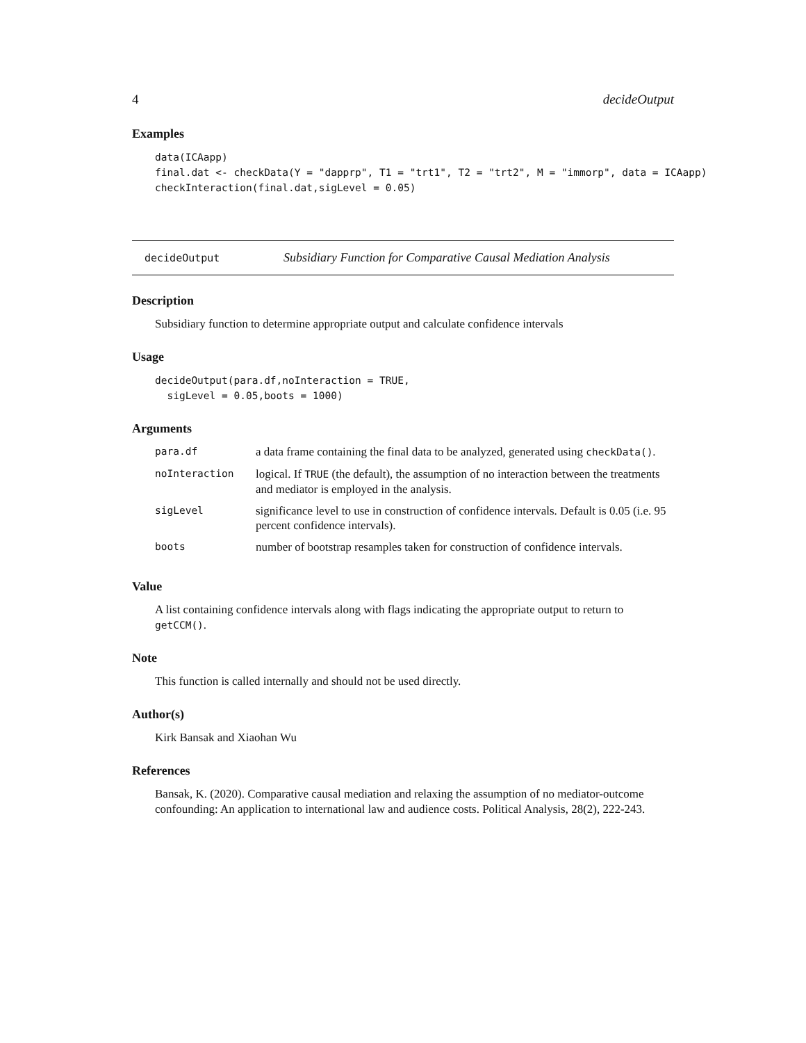4 decideOutput
Examples
data(ICAapp)
final.dat <- checkData(Y = "dapprp", T1 = "trt1", T2 = "trt2", M = "immorp", data = ICAapp)
checkInteraction(final.dat,sigLevel = 0.05)
decideOutput Subsidiary Function for Comparative Causal Mediation Analysis
Description
Subsidiary function to determine appropriate output and calculate confidence intervals
Usage
decideOutput(para.df,noInteraction = TRUE,
  sigLevel = 0.05,boots = 1000)
Arguments
| para.df | a data frame containing the final data to be analyzed, generated using checkData() . |
| noInteraction | logical. If TRUE (the default), the assumption of no interaction between the treatments and mediator is employed in the analysis. |
| sigLevel | significance level to use in construction of confidence intervals. Default is 0.05 (i.e. 95 percent confidence intervals). |
| boots | number of bootstrap resamples taken for construction of confidence intervals. |
Value
A list containing confidence intervals along with flags indicating the appropriate output to return to getCCM().
Note
This function is called internally and should not be used directly.
Author(s)
Kirk Bansak and Xiaohan Wu
References
Bansak, K. (2020). Comparative causal mediation and relaxing the assumption of no mediator-outcome confounding: An application to international law and audience costs. Political Analysis, 28(2), 222-243.